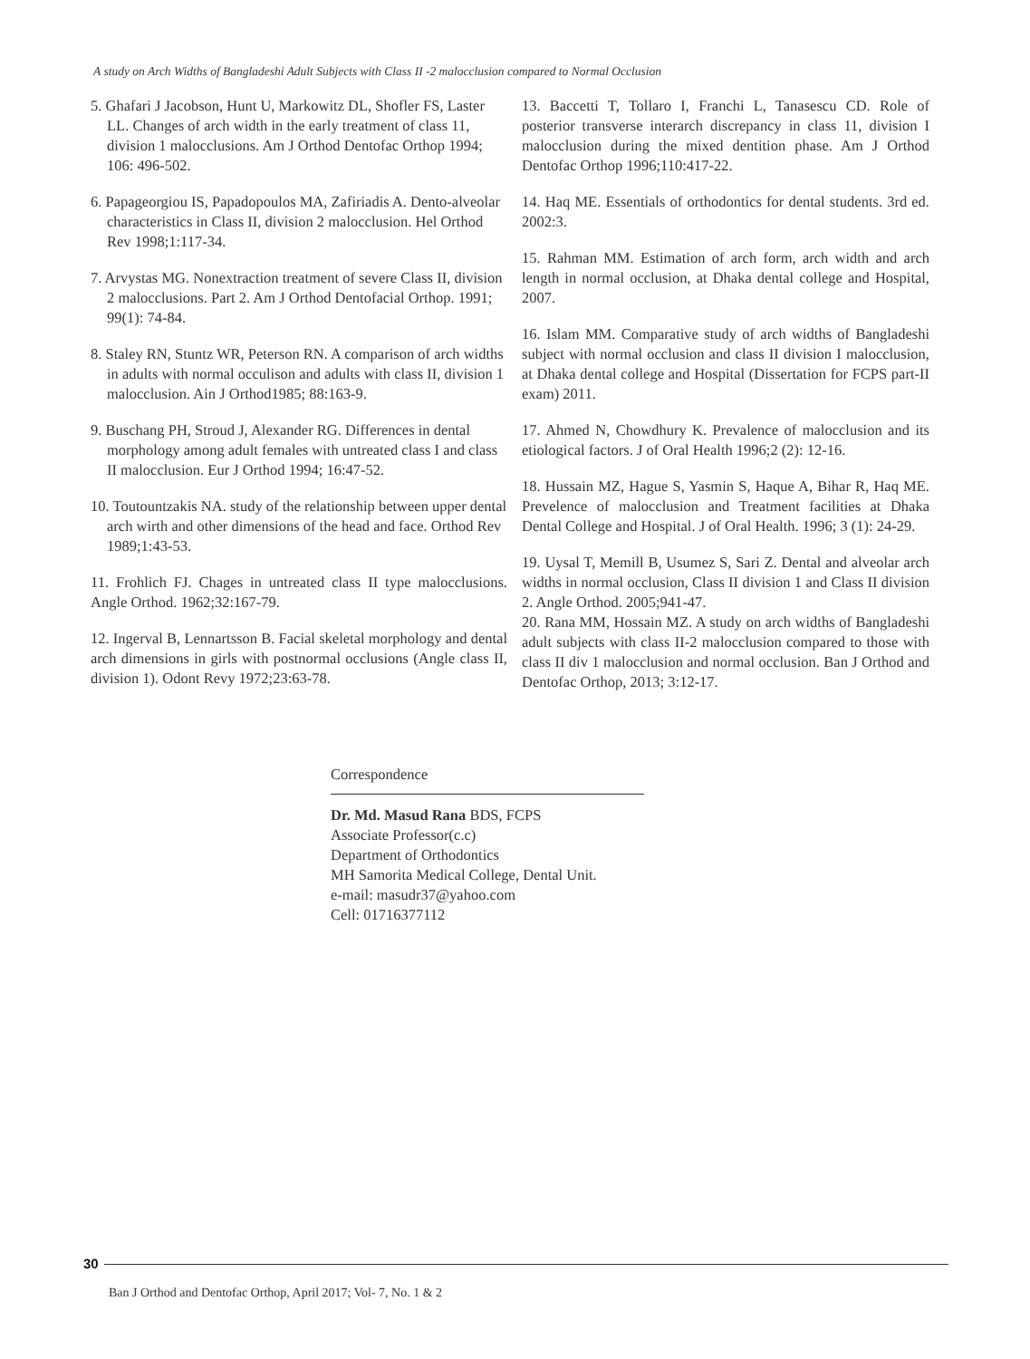A study on Arch Widths of Bangladeshi Adult Subjects with Class II -2 malocclusion compared to Normal Occlusion
5. Ghafari J Jacobson, Hunt U, Markowitz DL, Shofler FS, Laster LL. Changes of arch width in the early treatment of class 11, division 1 malocclusions. Am J Orthod Dentofac Orthop 1994; 106: 496-502.
6. Papageorgiou IS, Papadopoulos MA, Zafiriadis A. Dento-alveolar characteristics in Class II, division 2 malocclusion. Hel Orthod Rev 1998;1:117-34.
7. Arvystas MG. Nonextraction treatment of severe Class II, division 2 malocclusions. Part 2. Am J Orthod Dentofacial Orthop. 1991; 99(1): 74-84.
8. Staley RN, Stuntz WR, Peterson RN. A comparison of arch widths in adults with normal occulison and adults with class II, division 1 malocclusion. Ain J Orthod1985; 88:163-9.
9. Buschang PH, Stroud J, Alexander RG. Differences in dental morphology among adult females with untreated class I and class II malocclusion. Eur J Orthod 1994; 16:47-52.
10. Toutountzakis NA. study of the relationship between upper dental arch wirth and other dimensions of the head and face. Orthod Rev 1989;1:43-53.
11. Frohlich FJ. Chages in untreated class II type malocclusions. Angle Orthod. 1962;32:167-79.
12. Ingerval B, Lennartsson B. Facial skeletal morphology and dental arch dimensions in girls with postnormal occlusions (Angle class II, division 1). Odont Revy 1972;23:63-78.
13. Baccetti T, Tollaro I, Franchi L, Tanasescu CD. Role of posterior transverse interarch discrepancy in class 11, division I malocclusion during the mixed dentition phase. Am J Orthod Dentofac Orthop 1996;110:417-22.
14. Haq ME. Essentials of orthodontics for dental students. 3rd ed. 2002:3.
15. Rahman MM. Estimation of arch form, arch width and arch length in normal occlusion, at Dhaka dental college and Hospital, 2007.
16. Islam MM. Comparative study of arch widths of Bangladeshi subject with normal occlusion and class II division I malocclusion, at Dhaka dental college and Hospital (Dissertation for FCPS part-II exam) 2011.
17. Ahmed N, Chowdhury K. Prevalence of malocclusion and its etiological factors. J of Oral Health 1996;2 (2): 12-16.
18. Hussain MZ, Hague S, Yasmin S, Haque A, Bihar R, Haq ME. Prevelence of malocclusion and Treatment facilities at Dhaka Dental College and Hospital. J of Oral Health. 1996; 3 (1): 24-29.
19. Uysal T, Memill B, Usumez S, Sari Z. Dental and alveolar arch widths in normal occlusion, Class II division 1 and Class II division 2. Angle Orthod. 2005;941-47.
20. Rana MM, Hossain MZ. A study on arch widths of Bangladeshi adult subjects with class II-2 malocclusion compared to those with class II div 1 malocclusion and normal occlusion. Ban J Orthod and Dentofac Orthop, 2013; 3:12-17.
Correspondence
Dr. Md. Masud Rana BDS, FCPS
Associate Professor(c.c)
Department of Orthodontics
MH Samorita Medical College, Dental Unit.
e-mail: masudr37@yahoo.com
Cell: 01716377112
30
Ban J Orthod and Dentofac Orthop, April 2017; Vol- 7, No. 1 & 2